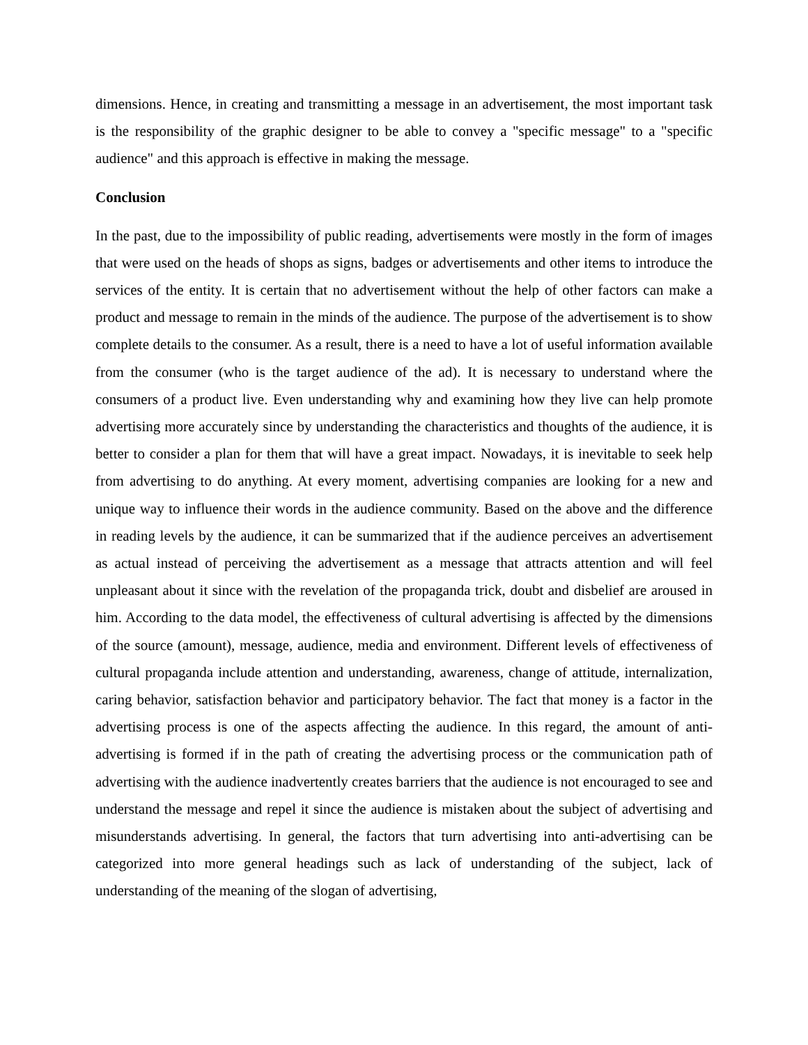dimensions. Hence, in creating and transmitting a message in an advertisement, the most important task is the responsibility of the graphic designer to be able to convey a "specific message" to a "specific audience" and this approach is effective in making the message.
Conclusion
In the past, due to the impossibility of public reading, advertisements were mostly in the form of images that were used on the heads of shops as signs, badges or advertisements and other items to introduce the services of the entity. It is certain that no advertisement without the help of other factors can make a product and message to remain in the minds of the audience. The purpose of the advertisement is to show complete details to the consumer. As a result, there is a need to have a lot of useful information available from the consumer (who is the target audience of the ad). It is necessary to understand where the consumers of a product live. Even understanding why and examining how they live can help promote advertising more accurately since by understanding the characteristics and thoughts of the audience, it is better to consider a plan for them that will have a great impact. Nowadays, it is inevitable to seek help from advertising to do anything. At every moment, advertising companies are looking for a new and unique way to influence their words in the audience community. Based on the above and the difference in reading levels by the audience, it can be summarized that if the audience perceives an advertisement as actual instead of perceiving the advertisement as a message that attracts attention and will feel unpleasant about it since with the revelation of the propaganda trick, doubt and disbelief are aroused in him. According to the data model, the effectiveness of cultural advertising is affected by the dimensions of the source (amount), message, audience, media and environment. Different levels of effectiveness of cultural propaganda include attention and understanding, awareness, change of attitude, internalization, caring behavior, satisfaction behavior and participatory behavior. The fact that money is a factor in the advertising process is one of the aspects affecting the audience. In this regard, the amount of anti-advertising is formed if in the path of creating the advertising process or the communication path of advertising with the audience inadvertently creates barriers that the audience is not encouraged to see and understand the message and repel it since the audience is mistaken about the subject of advertising and misunderstands advertising. In general, the factors that turn advertising into anti-advertising can be categorized into more general headings such as lack of understanding of the subject, lack of understanding of the meaning of the slogan of advertising,